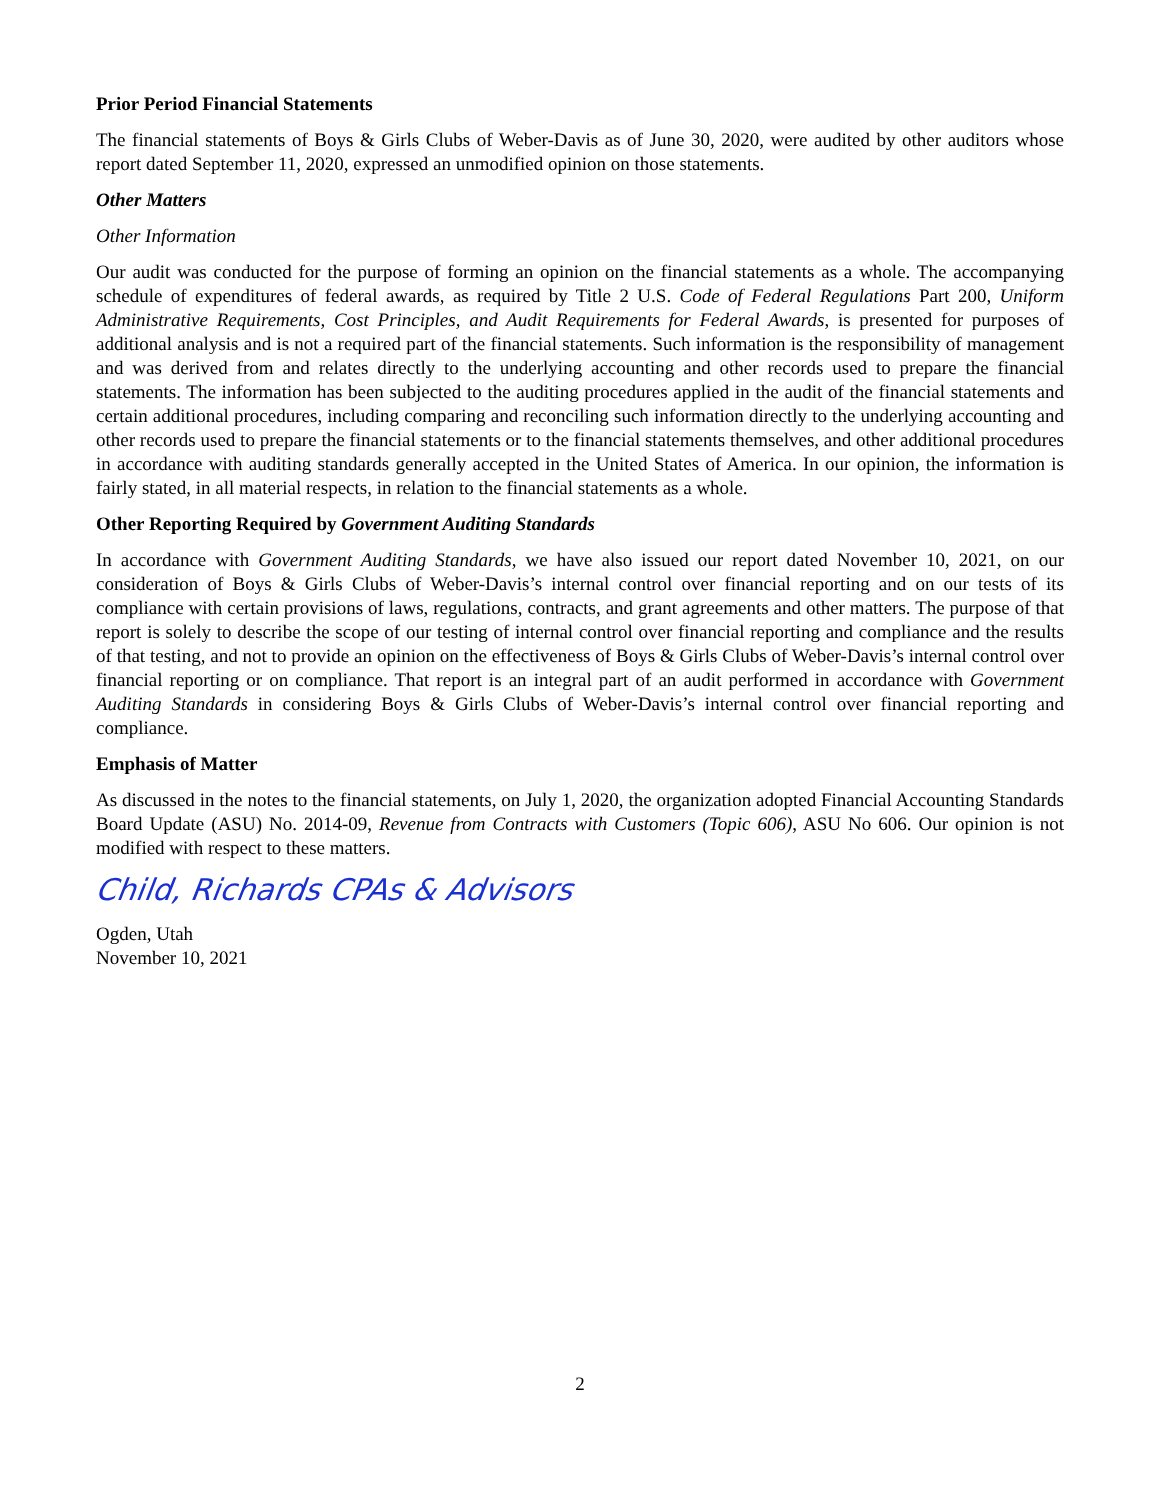Prior Period Financial Statements
The financial statements of Boys & Girls Clubs of Weber-Davis as of June 30, 2020, were audited by other auditors whose report dated September 11, 2020, expressed an unmodified opinion on those statements.
Other Matters
Other Information
Our audit was conducted for the purpose of forming an opinion on the financial statements as a whole. The accompanying schedule of expenditures of federal awards, as required by Title 2 U.S. Code of Federal Regulations Part 200, Uniform Administrative Requirements, Cost Principles, and Audit Requirements for Federal Awards, is presented for purposes of additional analysis and is not a required part of the financial statements. Such information is the responsibility of management and was derived from and relates directly to the underlying accounting and other records used to prepare the financial statements. The information has been subjected to the auditing procedures applied in the audit of the financial statements and certain additional procedures, including comparing and reconciling such information directly to the underlying accounting and other records used to prepare the financial statements or to the financial statements themselves, and other additional procedures in accordance with auditing standards generally accepted in the United States of America. In our opinion, the information is fairly stated, in all material respects, in relation to the financial statements as a whole.
Other Reporting Required by Government Auditing Standards
In accordance with Government Auditing Standards, we have also issued our report dated November 10, 2021, on our consideration of Boys & Girls Clubs of Weber-Davis’s internal control over financial reporting and on our tests of its compliance with certain provisions of laws, regulations, contracts, and grant agreements and other matters. The purpose of that report is solely to describe the scope of our testing of internal control over financial reporting and compliance and the results of that testing, and not to provide an opinion on the effectiveness of Boys & Girls Clubs of Weber-Davis’s internal control over financial reporting or on compliance. That report is an integral part of an audit performed in accordance with Government Auditing Standards in considering Boys & Girls Clubs of Weber-Davis’s internal control over financial reporting and compliance.
Emphasis of Matter
As discussed in the notes to the financial statements, on July 1, 2020, the organization adopted Financial Accounting Standards Board Update (ASU) No. 2014-09, Revenue from Contracts with Customers (Topic 606), ASU No 606. Our opinion is not modified with respect to these matters.
Child, Richards CPAs & Advisors
Ogden, Utah
November 10, 2021
2